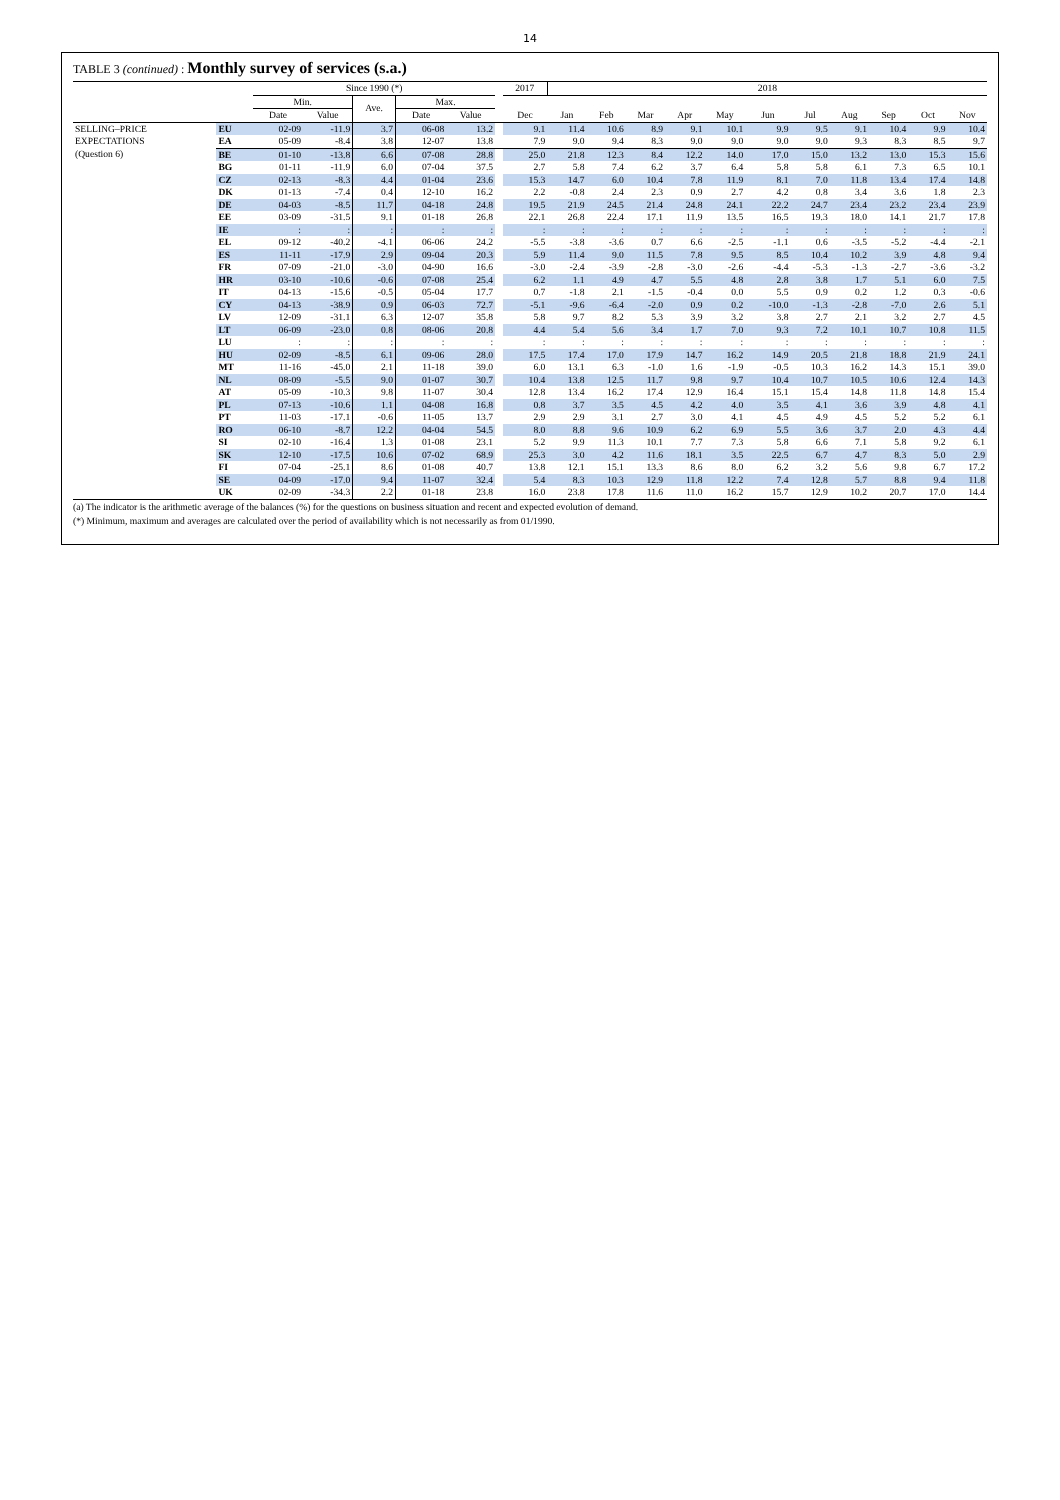14
TABLE 3 (continued) : Monthly survey of services (s.a.)
| | | Since 1990 (*) | | | | | | 2017 | 2018 | | | | | | | | | | |
| --- | --- | --- | --- | --- | --- | --- | --- | --- | --- | --- | --- | --- | --- | --- | --- | --- | --- | --- | --- |
| | | Min. | | Ave. | Max. | | | | | | | | | | | | | | |
| | | Date | Value | | Date | Value | | Dec | Jan | Feb | Mar | Apr | May | Jun | Jul | Aug | Sep | Oct | Nov |
| SELLING–PRICE EXPECTATIONS (Question 6) | EU | 02-09 | -11.9 | 3.7 | 06-08 | 13.2 | | 9.1 | 11.4 | 10.6 | 8.9 | 9.1 | 10.1 | 9.9 | 9.5 | 9.1 | 10.4 | 9.9 | 10.4 |
| | EA | 05-09 | -8.4 | 3.8 | 12-07 | 13.8 | | 7.9 | 9.0 | 9.4 | 8.3 | 9.0 | 9.0 | 9.0 | 9.0 | 9.3 | 8.3 | 8.5 | 9.7 |
| | BE | 01-10 | -13.8 | 6.6 | 07-08 | 28.8 | | 25.0 | 21.8 | 12.3 | 8.4 | 12.2 | 14.0 | 17.0 | 15.0 | 13.2 | 13.0 | 15.3 | 15.6 |
| | BG | 01-11 | -11.9 | 6.0 | 07-04 | 37.5 | | 2.7 | 5.8 | 7.4 | 6.2 | 3.7 | 6.4 | 5.8 | 5.8 | 6.1 | 7.3 | 6.5 | 10.1 |
| | CZ | 02-13 | -8.3 | 4.4 | 01-04 | 23.6 | | 15.3 | 14.7 | 6.0 | 10.4 | 7.8 | 11.9 | 8.1 | 7.0 | 11.8 | 13.4 | 17.4 | 14.8 |
| | DK | 01-13 | -7.4 | 0.4 | 12-10 | 16.2 | | 2.2 | -0.8 | 2.4 | 2.3 | 0.9 | 2.7 | 4.2 | 0.8 | 3.4 | 3.6 | 1.8 | 2.3 |
| | DE | 04-03 | -8.5 | 11.7 | 04-18 | 24.8 | | 19.5 | 21.9 | 24.5 | 21.4 | 24.8 | 24.1 | 22.2 | 24.7 | 23.4 | 23.2 | 23.4 | 23.9 |
| | EE | 03-09 | -31.5 | 9.1 | 01-18 | 26.8 | | 22.1 | 26.8 | 22.4 | 17.1 | 11.9 | 13.5 | 16.5 | 19.3 | 18.0 | 14.1 | 21.7 | 17.8 |
| | IE | : | : | : | : | : | | : | : | : | : | : | : | : | : | : | : | : | : |
| | EL | 09-12 | -40.2 | -4.1 | 06-06 | 24.2 | | -5.5 | -3.8 | -3.6 | 0.7 | 6.6 | -2.5 | -1.1 | 0.6 | -3.5 | -5.2 | -4.4 | -2.1 |
| | ES | 11-11 | -17.9 | 2.9 | 09-04 | 20.3 | | 5.9 | 11.4 | 9.0 | 11.5 | 7.8 | 9.5 | 8.5 | 10.4 | 10.2 | 3.9 | 4.8 | 9.4 |
| | FR | 07-09 | -21.0 | -3.0 | 04-90 | 16.6 | | -3.0 | -2.4 | -3.9 | -2.8 | -3.0 | -2.6 | -4.4 | -5.3 | -1.3 | -2.7 | -3.6 | -3.2 |
| | HR | 03-10 | -10.6 | -0.6 | 07-08 | 25.4 | | 6.2 | 1.1 | 4.9 | 4.7 | 5.5 | 4.8 | 2.8 | 3.8 | 1.7 | 5.1 | 6.0 | 7.5 |
| | IT | 04-13 | -15.6 | -0.5 | 05-04 | 17.7 | | 0.7 | -1.8 | 2.1 | -1.5 | -0.4 | 0.0 | 5.5 | 0.9 | 0.2 | 1.2 | 0.3 | -0.6 |
| | CY | 04-13 | -38.9 | 0.9 | 06-03 | 72.7 | | -5.1 | -9.6 | -6.4 | -2.0 | 0.9 | 0.2 | -10.0 | -1.3 | -2.8 | -7.0 | 2.6 | 5.1 |
| | LV | 12-09 | -31.1 | 6.3 | 12-07 | 35.8 | | 5.8 | 9.7 | 8.2 | 5.3 | 3.9 | 3.2 | 3.8 | 2.7 | 2.1 | 3.2 | 2.7 | 4.5 |
| | LT | 06-09 | -23.0 | 0.8 | 08-06 | 20.8 | | 4.4 | 5.4 | 5.6 | 3.4 | 1.7 | 7.0 | 9.3 | 7.2 | 10.1 | 10.7 | 10.8 | 11.5 |
| | LU | : | : | : | : | : | | : | : | : | : | : | : | : | : | : | : | : | : |
| | HU | 02-09 | -8.5 | 6.1 | 09-06 | 28.0 | | 17.5 | 17.4 | 17.0 | 17.9 | 14.7 | 16.2 | 14.9 | 20.5 | 21.8 | 18.8 | 21.9 | 24.1 |
| | MT | 11-16 | -45.0 | 2.1 | 11-18 | 39.0 | | 6.0 | 13.1 | 6.3 | -1.0 | 1.6 | -1.9 | -0.5 | 10.3 | 16.2 | 14.3 | 15.1 | 39.0 |
| | NL | 08-09 | -5.5 | 9.0 | 01-07 | 30.7 | | 10.4 | 13.8 | 12.5 | 11.7 | 9.8 | 9.7 | 10.4 | 10.7 | 10.5 | 10.6 | 12.4 | 14.3 |
| | AT | 05-09 | -10.3 | 9.8 | 11-07 | 30.4 | | 12.8 | 13.4 | 16.2 | 17.4 | 12.9 | 16.4 | 15.1 | 15.4 | 14.8 | 11.8 | 14.8 | 15.4 |
| | PL | 07-13 | -10.6 | 1.1 | 04-08 | 16.8 | | 0.8 | 3.7 | 3.5 | 4.5 | 4.2 | 4.0 | 3.5 | 4.1 | 3.6 | 3.9 | 4.8 | 4.1 |
| | PT | 11-03 | -17.1 | -0.6 | 11-05 | 13.7 | | 2.9 | 2.9 | 3.1 | 2.7 | 3.0 | 4.1 | 4.5 | 4.9 | 4.5 | 5.2 | 5.2 | 6.1 |
| | RO | 06-10 | -8.7 | 12.2 | 04-04 | 54.5 | | 8.0 | 8.8 | 9.6 | 10.9 | 6.2 | 6.9 | 5.5 | 3.6 | 3.7 | 2.0 | 4.3 | 4.4 |
| | SI | 02-10 | -16.4 | 1.3 | 01-08 | 23.1 | | 5.2 | 9.9 | 11.3 | 10.1 | 7.7 | 7.3 | 5.8 | 6.6 | 7.1 | 5.8 | 9.2 | 6.1 |
| | SK | 12-10 | -17.5 | 10.6 | 07-02 | 68.9 | | 25.3 | 3.0 | 4.2 | 11.6 | 18.1 | 3.5 | 22.5 | 6.7 | 4.7 | 8.3 | 5.0 | 2.9 |
| | FI | 07-04 | -25.1 | 8.6 | 01-08 | 40.7 | | 13.8 | 12.1 | 15.1 | 13.3 | 8.6 | 8.0 | 6.2 | 3.2 | 5.6 | 9.8 | 6.7 | 17.2 |
| | SE | 04-09 | -17.0 | 9.4 | 11-07 | 32.4 | | 5.4 | 8.3 | 10.3 | 12.9 | 11.8 | 12.2 | 7.4 | 12.8 | 5.7 | 8.8 | 9.4 | 11.8 |
| | UK | 02-09 | -34.3 | 2.2 | 01-18 | 23.8 | | 16.0 | 23.8 | 17.8 | 11.6 | 11.0 | 16.2 | 15.7 | 12.9 | 10.2 | 20.7 | 17.0 | 14.4 |
(a) The indicator is the arithmetic average of the balances (%) for the questions on business situation and recent and expected evolution of demand.
(*) Minimum, maximum and averages are calculated over the period of availability which is not necessarily as from 01/1990.